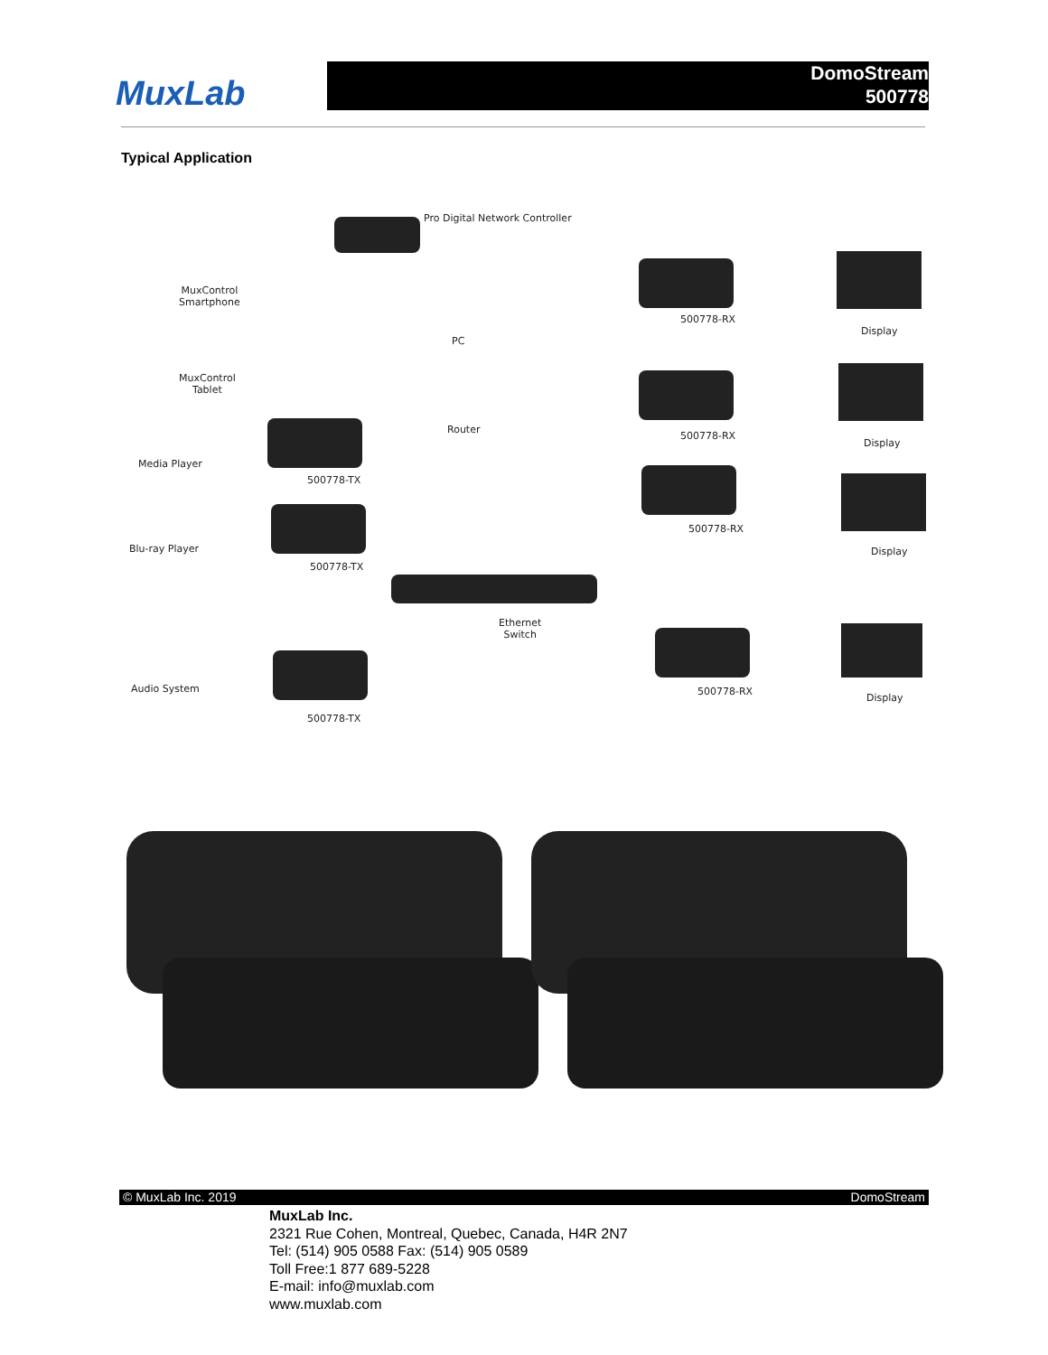MuxLab
DomoStream
500778
Typical Application
Pro Digital Network Controller
MuxControl
Smartphone
MuxControl
Tablet
PC
Router
Media Player
Blu-ray Player
Audio System
500778-TX
500778-TX
500778-TX
Ethernet
Switch
500778-RX
500778-RX
500778-RX
500778-RX
Display
Display
Display
Display
© MuxLab Inc. 2019 DomoStream
MuxLab Inc.
2321 Rue Cohen, Montreal, Quebec, Canada, H4R 2N7
Tel: (514) 905 0588 Fax: (514) 905 0589
Toll Free:1 877 689-5228
E-mail: info@muxlab.com
www.muxlab.com